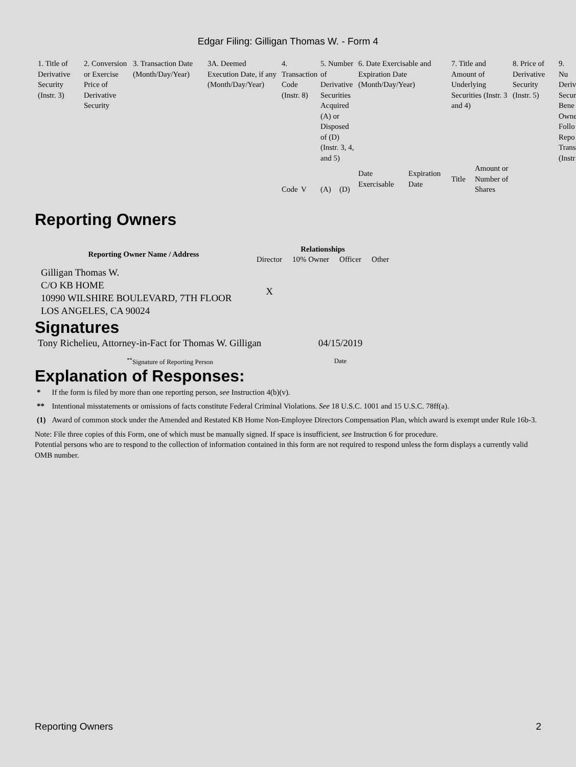Edgar Filing: Gilligan Thomas W. - Form 4
| 1. Title of Derivative Security (Instr. 3) | 2. Conversion or Exercise Price of Derivative Security | 3. Transaction Date (Month/Day/Year) | 3A. Deemed Execution Date, if any (Month/Day/Year) | 4. Transaction Code (Instr. 8) | | 5. Number of Derivative Securities Acquired (A) or Disposed of (D) (Instr. 3, 4, and 5) | | 6. Date Exercisable and Expiration Date (Month/Day/Year) | | 7. Title and Amount of Underlying Securities (Instr. 3 and 4) | | 8. Price of Derivative Security (Instr. 5) | 9. Nu Deriv Secur Bene Owne Follo Repo Trans (Instr |
| | | | | Code | V | (A) | (D) | Date Exercisable | Expiration Date | Title | Amount or Number of Shares | | |
Reporting Owners
| Reporting Owner Name / Address | Relationships | | | |
| --- | --- | --- | --- | --- |
| | Director | 10% Owner | Officer | Other |
| Gilligan Thomas W. C/O KB HOME 10990 WILSHIRE BOULEVARD, 7TH FLOOR LOS ANGELES, CA 90024 | X | | | |
Signatures
| Tony Richelieu, Attorney-in-Fact for Thomas W. Gilligan | 04/15/2019 |
| <sup>**</sup> Signature of Reporting Person | Date |
Explanation of Responses:
| * | If the form is filed by more than one reporting person, see Instruction 4(b)(v). |
| ** | Intentional misstatements or omissions of facts constitute Federal Criminal Violations. See 18 U.S.C. 1001 and 15 U.S.C. 78ff(a). |
| (1) | Award of common stock under the Amended and Restated KB Home Non-Employee Directors Compensation Plan, which award is exempt under Rule 16b-3. |
Note: File three copies of this Form, one of which must be manually signed. If space is insufficient, see Instruction 6 for procedure.
Potential persons who are to respond to the collection of information contained in this form are not required to respond unless the form displays a currently valid OMB number.
Reporting Owners 2